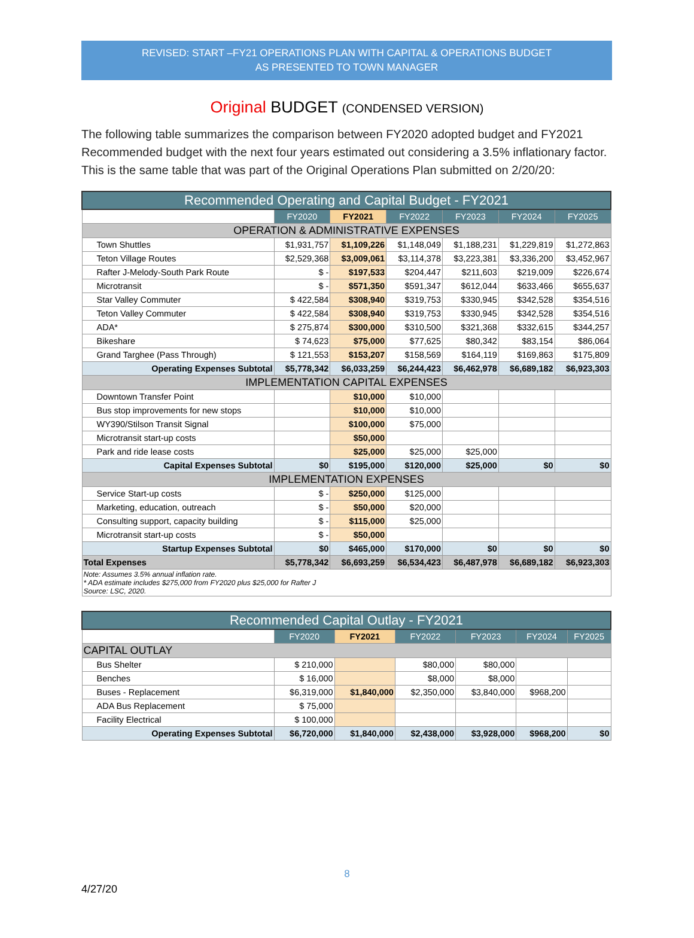REVISED: START –FY21 OPERATIONS PLAN WITH CAPITAL & OPERATIONS BUDGET
AS PRESENTED TO TOWN MANAGER
Original BUDGET (CONDENSED VERSION)
The following table summarizes the comparison between FY2020 adopted budget and FY2021 Recommended budget with the next four years estimated out considering a 3.5% inflationary factor. This is the same table that was part of the Original Operations Plan submitted on 2/20/20:
| Recommended Operating and Capital Budget - FY2021 | | | | | | |
| --- | --- | --- | --- | --- | --- | --- |
| | FY2020 | FY2021 | FY2022 | FY2023 | FY2024 | FY2025 |
| OPERATION & ADMINISTRATIVE EXPENSES | | | | | | |
| Town Shuttles | $1,931,757 | $1,109,226 | $1,148,049 | $1,188,231 | $1,229,819 | $1,272,863 |
| Teton Village Routes | $2,529,368 | $3,009,061 | $3,114,378 | $3,223,381 | $3,336,200 | $3,452,967 |
| Rafter J-Melody-South Park Route | $ - | $197,533 | $204,447 | $211,603 | $219,009 | $226,674 |
| Microtransit | $ - | $571,350 | $591,347 | $612,044 | $633,466 | $655,637 |
| Star Valley Commuter | $ 422,584 | $308,940 | $319,753 | $330,945 | $342,528 | $354,516 |
| Teton Valley Commuter | $ 422,584 | $308,940 | $319,753 | $330,945 | $342,528 | $354,516 |
| ADA* | $ 275,874 | $300,000 | $310,500 | $321,368 | $332,615 | $344,257 |
| Bikeshare | $ 74,623 | $75,000 | $77,625 | $80,342 | $83,154 | $86,064 |
| Grand Targhee (Pass Through) | $ 121,553 | $153,207 | $158,569 | $164,119 | $169,863 | $175,809 |
| Operating Expenses Subtotal | $5,778,342 | $6,033,259 | $6,244,423 | $6,462,978 | $6,689,182 | $6,923,303 |
| IMPLEMENTATION CAPITAL EXPENSES | | | | | | |
| Downtown Transfer Point | | $10,000 | $10,000 | | | |
| Bus stop improvements for new stops | | $10,000 | $10,000 | | | |
| WY390/Stilson Transit Signal | | $100,000 | $75,000 | | | |
| Microtransit start-up costs | | $50,000 | | | | |
| Park and ride lease costs | | $25,000 | $25,000 | $25,000 | | |
| Capital Expenses Subtotal | $0 | $195,000 | $120,000 | $25,000 | $0 | $0 |
| IMPLEMENTATION EXPENSES | | | | | | |
| Service Start-up costs | $ - | $250,000 | $125,000 | | | |
| Marketing, education, outreach | $ - | $50,000 | $20,000 | | | |
| Consulting support, capacity building | $ - | $115,000 | $25,000 | | | |
| Microtransit start-up costs | $ - | $50,000 | | | | |
| Startup Expenses Subtotal | $0 | $465,000 | $170,000 | $0 | $0 | $0 |
| Total Expenses | $5,778,342 | $6,693,259 | $6,534,423 | $6,487,978 | $6,689,182 | $6,923,303 |
| Note: Assumes 3.5% annual inflation rate. * ADA estimate includes $275,000 from FY2020 plus $25,000 for Rafter J Source: LSC, 2020. | | | | | | |
| Recommended Capital Outlay - FY2021 | | | | | | |
| --- | --- | --- | --- | --- | --- | --- |
| | FY2020 | FY2021 | FY2022 | FY2023 | FY2024 | FY2025 |
| CAPITAL OUTLAY | | | | | | |
| Bus Shelter | $ 210,000 | | $80,000 | $80,000 | | |
| Benches | $ 16,000 | | $8,000 | $8,000 | | |
| Buses - Replacement | $6,319,000 | $1,840,000 | $2,350,000 | $3,840,000 | $968,200 | |
| ADA Bus Replacement | $ 75,000 | | | | | |
| Facility Electrical | $ 100,000 | | | | | |
| Operating Expenses Subtotal | $6,720,000 | $1,840,000 | $2,438,000 | $3,928,000 | $968,200 | $0 |
8
4/27/20